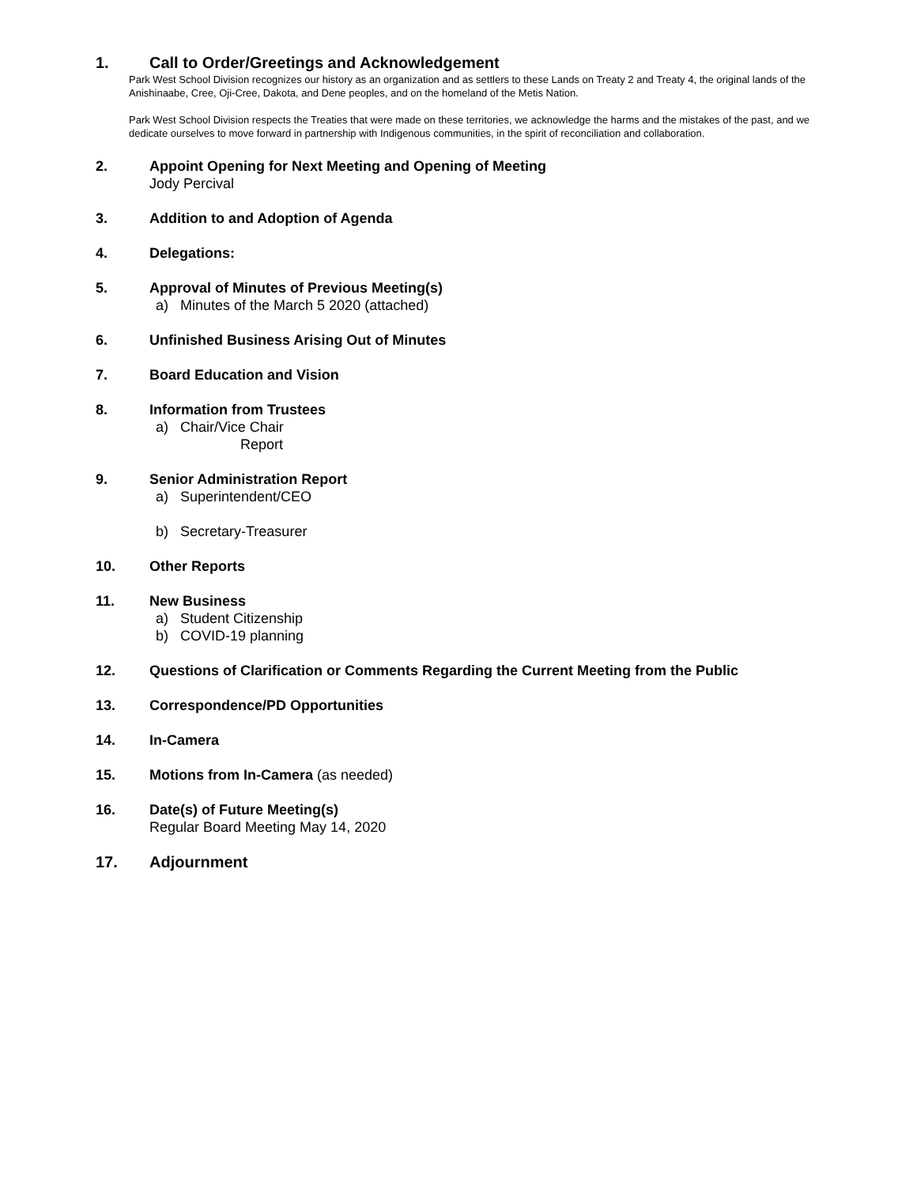1. Call to Order/Greetings and Acknowledgement
Park West School Division recognizes our history as an organization and as settlers to these Lands on Treaty 2 and Treaty 4, the original lands of the Anishinaabe, Cree, Oji-Cree, Dakota, and Dene peoples, and on the homeland of the Metis Nation.
Park West School Division respects the Treaties that were made on these territories, we acknowledge the harms and the mistakes of the past, and we dedicate ourselves to move forward in partnership with Indigenous communities, in the spirit of reconciliation and collaboration.
2. Appoint Opening for Next Meeting and Opening of Meeting
Jody Percival
3. Addition to and Adoption of Agenda
4. Delegations:
5. Approval of Minutes of Previous Meeting(s)
a) Minutes of the March 5 2020 (attached)
6. Unfinished Business Arising Out of Minutes
7. Board Education and Vision
8. Information from Trustees
a) Chair/Vice Chair
Report
9. Senior Administration Report
a) Superintendent/CEO
b) Secretary-Treasurer
10. Other Reports
11. New Business
a) Student Citizenship
b) COVID-19 planning
12. Questions of Clarification or Comments Regarding the Current Meeting from the Public
13. Correspondence/PD Opportunities
14. In-Camera
15. Motions from In-Camera (as needed)
16. Date(s) of Future Meeting(s)
Regular Board Meeting May 14, 2020
17. Adjournment